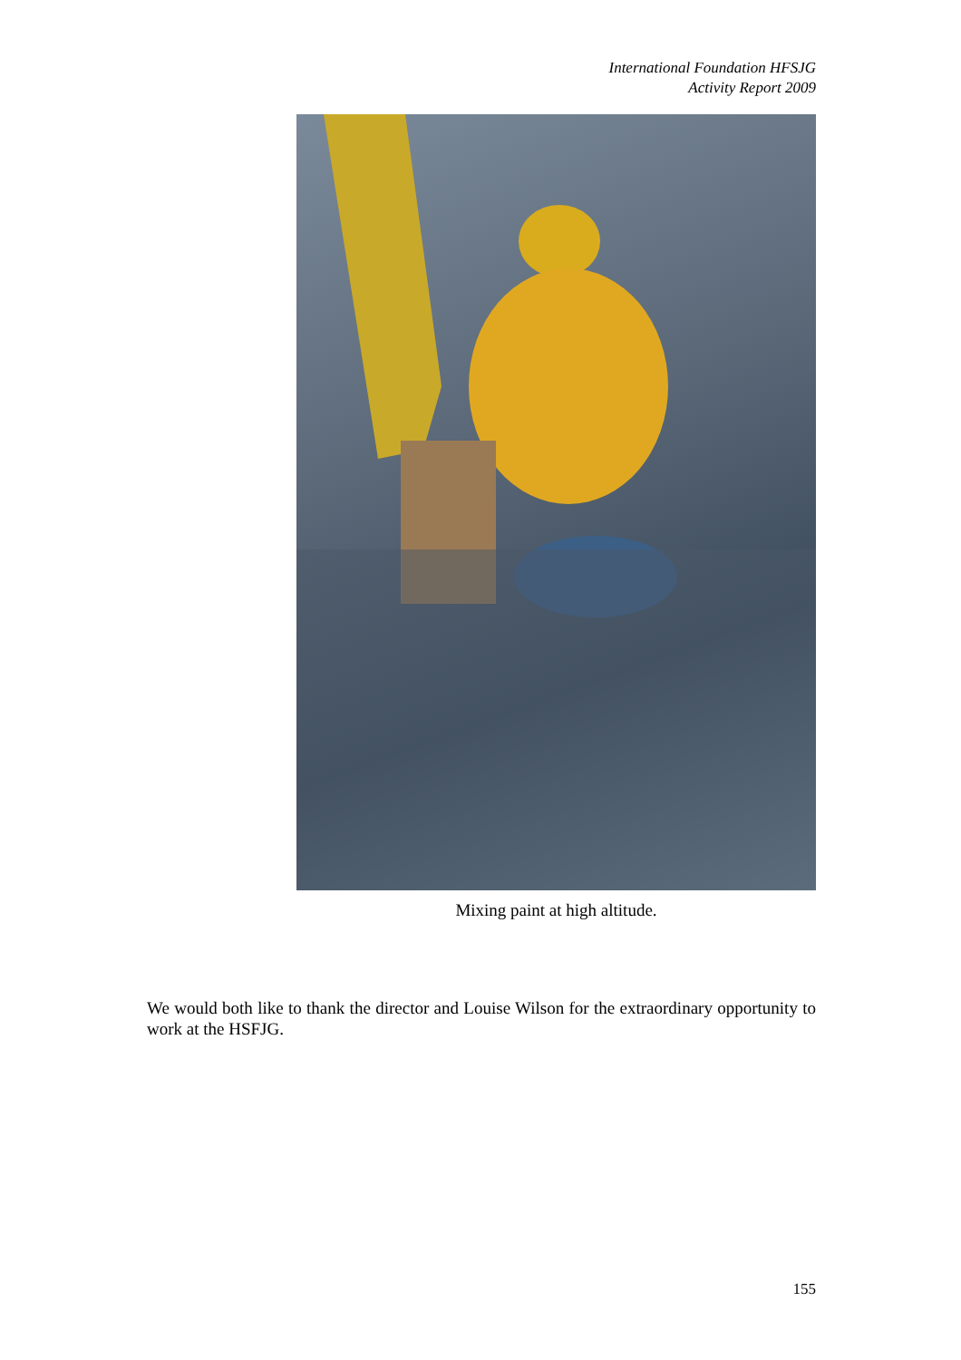International Foundation HFSJG
Activity Report 2009
Mixing paint at high altitude.
We would both like to thank the director and Louise Wilson for the extraordinary opportunity to work at the HSFJG.
155